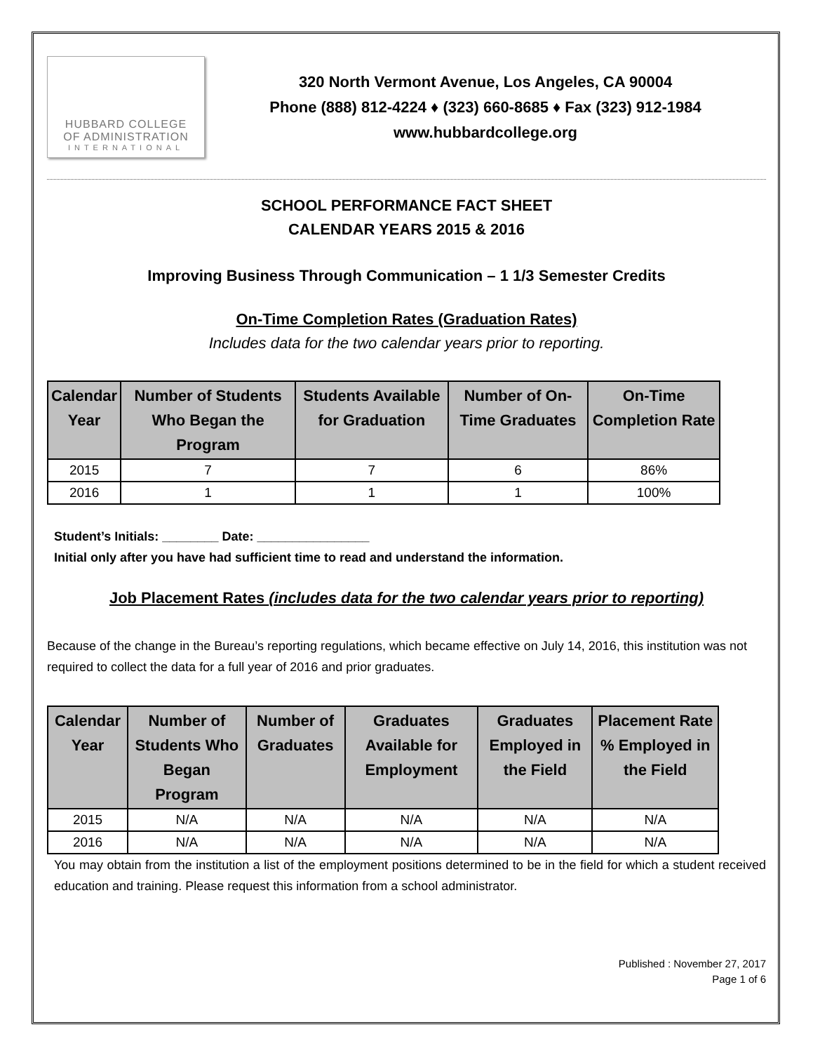HUBBARD COLLEGE
OF ADMINISTRATION
INTERNATIONAL
320 North Vermont Avenue, Los Angeles, CA 90004
Phone (888) 812-4224 ♦ (323) 660-8685 ♦ Fax (323) 912-1984
www.hubbardcollege.org
SCHOOL PERFORMANCE FACT SHEET
CALENDAR YEARS 2015 & 2016
Improving Business Through Communication – 1 1/3 Semester Credits
On-Time Completion Rates (Graduation Rates)
Includes data for the two calendar years prior to reporting.
| Calendar Year | Number of Students Who Began the Program | Students Available for Graduation | Number of On-Time Graduates | On-Time Completion Rate |
| --- | --- | --- | --- | --- |
| 2015 | 7 | 7 | 6 | 86% |
| 2016 | 1 | 1 | 1 | 100% |
Student’s Initials: ________ Date: ________________
Initial only after you have had sufficient time to read and understand the information.
Job Placement Rates (includes data for the two calendar years prior to reporting)
Because of the change in the Bureau’s reporting regulations, which became effective on July 14, 2016, this institution was not required to collect the data for a full year of 2016 and prior graduates.
| Calendar Year | Number of Students Who Began Program | Number of Graduates | Graduates Available for Employment | Graduates Employed in the Field | Placement Rate % Employed in the Field |
| --- | --- | --- | --- | --- | --- |
| 2015 | N/A | N/A | N/A | N/A | N/A |
| 2016 | N/A | N/A | N/A | N/A | N/A |
You may obtain from the institution a list of the employment positions determined to be in the field for which a student received education and training. Please request this information from a school administrator.
Published : November 27, 2017
Page 1 of 6